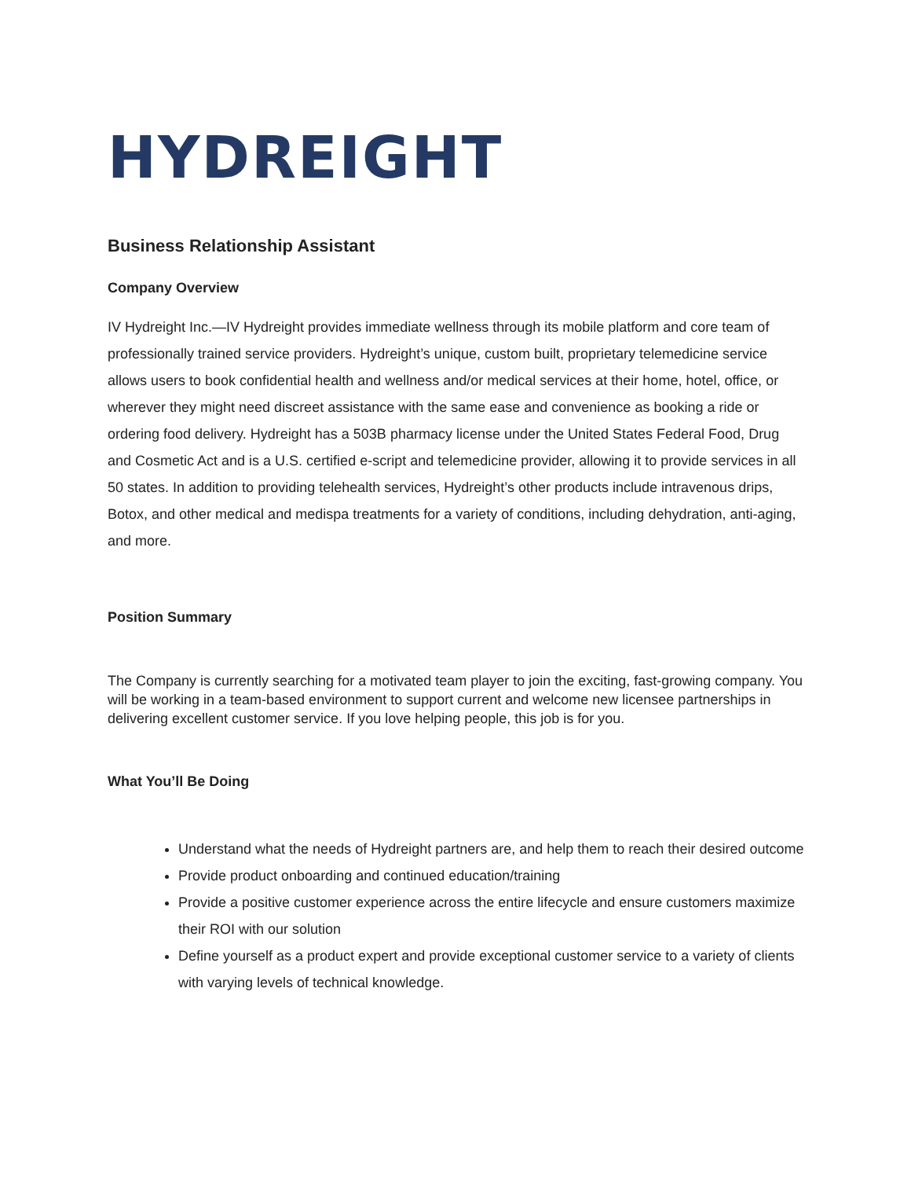HYDREIGHT
Business Relationship Assistant
Company Overview
IV Hydreight Inc.—IV Hydreight provides immediate wellness through its mobile platform and core team of professionally trained service providers. Hydreight’s unique, custom built, proprietary telemedicine service allows users to book confidential health and wellness and/or medical services at their home, hotel, office, or wherever they might need discreet assistance with the same ease and convenience as booking a ride or ordering food delivery. Hydreight has a 503B pharmacy license under the United States Federal Food, Drug and Cosmetic Act and is a U.S. certified e-script and telemedicine provider, allowing it to provide services in all 50 states. In addition to providing telehealth services, Hydreight’s other products include intravenous drips, Botox, and other medical and medispa treatments for a variety of conditions, including dehydration, anti-aging, and more.
Position Summary
The Company is currently searching for a motivated team player to join the exciting, fast-growing company. You will be working in a team-based environment to support current and welcome new licensee partnerships in delivering excellent customer service. If you love helping people, this job is for you.
What You’ll Be Doing
Understand what the needs of Hydreight partners are, and help them to reach their desired outcome
Provide product onboarding and continued education/training
Provide a positive customer experience across the entire lifecycle and ensure customers maximize their ROI with our solution
Define yourself as a product expert and provide exceptional customer service to a variety of clients with varying levels of technical knowledge.